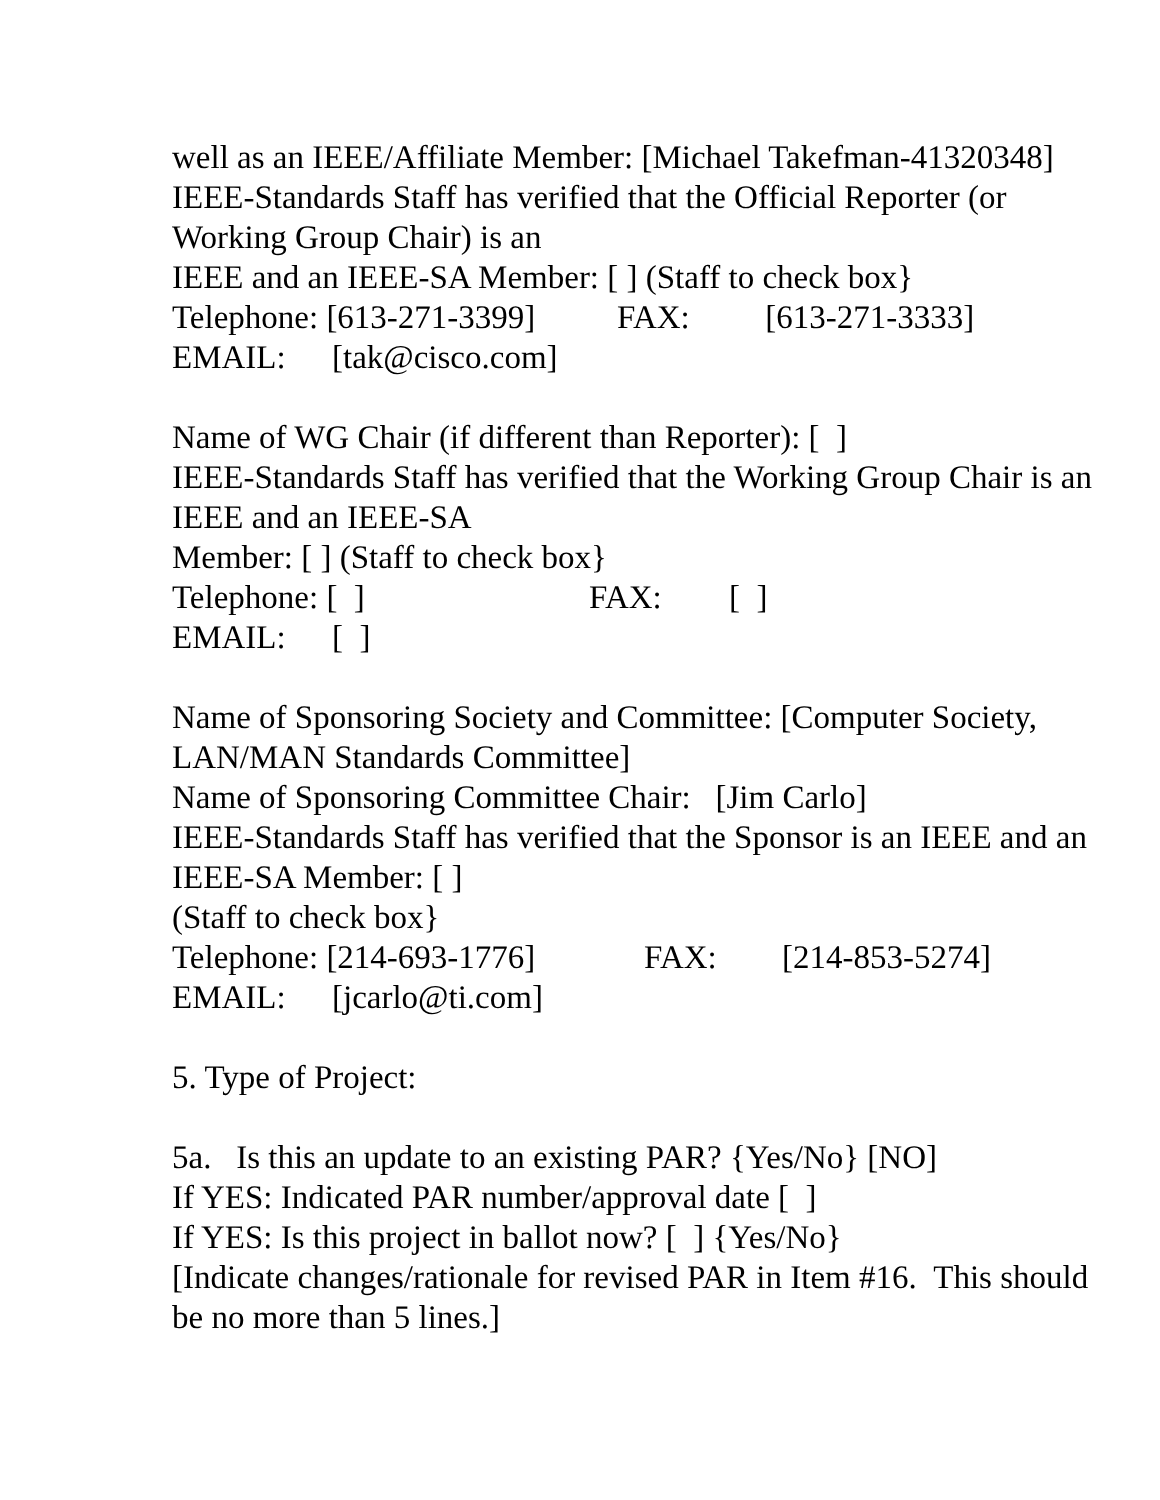well as an IEEE/Affiliate Member: [Michael Takefman-41320348]
IEEE-Standards Staff has verified that the Official Reporter (or
Working Group Chair) is an
IEEE and an IEEE-SA Member: [ ] (Staff to check box}
Telephone: [613-271-3399] FAX: [613-271-3333]
EMAIL: [tak@cisco.com]
Name of WG Chair (if different than Reporter): [ ]
IEEE-Standards Staff has verified that the Working Group Chair is an
IEEE and an IEEE-SA
Member: [ ] (Staff to check box}
Telephone: [ ] FAX: [ ]
EMAIL: [ ]
Name of Sponsoring Society and Committee: [Computer Society,
LAN/MAN Standards Committee]
Name of Sponsoring Committee Chair: [Jim Carlo]
IEEE-Standards Staff has verified that the Sponsor is an IEEE and an
IEEE-SA Member: [ ]
(Staff to check box}
Telephone: [214-693-1776] FAX: [214-853-5274]
EMAIL: [jcarlo@ti.com]
5. Type of Project:
5a. Is this an update to an existing PAR? {Yes/No} [NO]
If YES: Indicated PAR number/approval date [ ]
If YES: Is this project in ballot now? [ ] {Yes/No}
[Indicate changes/rationale for revised PAR in Item #16. This should
be no more than 5 lines.]